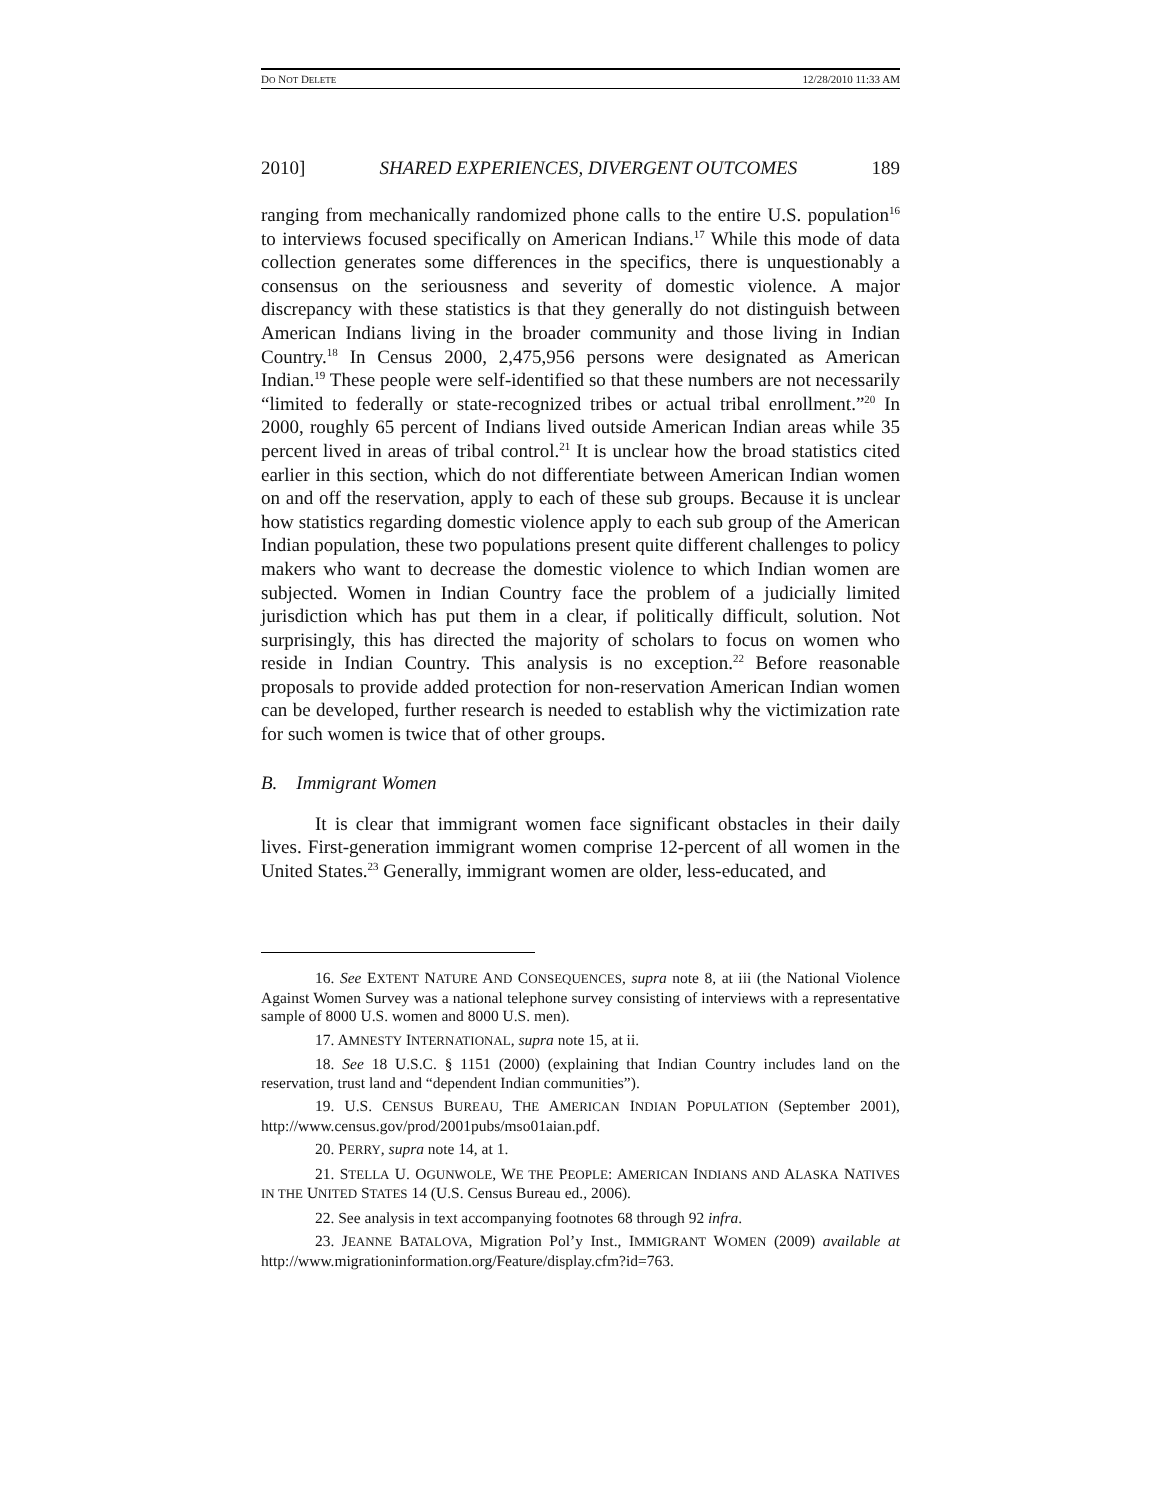DO NOT DELETE 12/28/2010 11:33 AM
2010] SHARED EXPERIENCES, DIVERGENT OUTCOMES 189
ranging from mechanically randomized phone calls to the entire U.S. population<sup>16</sup> to interviews focused specifically on American Indians.<sup>17</sup> While this mode of data collection generates some differences in the specifics, there is unquestionably a consensus on the seriousness and severity of domestic violence. A major discrepancy with these statistics is that they generally do not distinguish between American Indians living in the broader community and those living in Indian Country.<sup>18</sup> In Census 2000, 2,475,956 persons were designated as American Indian.<sup>19</sup> These people were self-identified so that these numbers are not necessarily “limited to federally or state-recognized tribes or actual tribal enrollment.”<sup>20</sup> In 2000, roughly 65 percent of Indians lived outside American Indian areas while 35 percent lived in areas of tribal control.<sup>21</sup> It is unclear how the broad statistics cited earlier in this section, which do not differentiate between American Indian women on and off the reservation, apply to each of these sub groups. Because it is unclear how statistics regarding domestic violence apply to each sub group of the American Indian population, these two populations present quite different challenges to policy makers who want to decrease the domestic violence to which Indian women are subjected. Women in Indian Country face the problem of a judicially limited jurisdiction which has put them in a clear, if politically difficult, solution. Not surprisingly, this has directed the majority of scholars to focus on women who reside in Indian Country. This analysis is no exception.<sup>22</sup> Before reasonable proposals to provide added protection for non-reservation American Indian women can be developed, further research is needed to establish why the victimization rate for such women is twice that of other groups.
B. Immigrant Women
It is clear that immigrant women face significant obstacles in their daily lives. First-generation immigrant women comprise 12-percent of all women in the United States.<sup>23</sup> Generally, immigrant women are older, less-educated, and
16. See EXTENT NATURE AND CONSEQUENCES, supra note 8, at iii (the National Violence Against Women Survey was a national telephone survey consisting of interviews with a representative sample of 8000 U.S. women and 8000 U.S. men).
17. AMNESTY INTERNATIONAL, supra note 15, at ii.
18. See 18 U.S.C. § 1151 (2000) (explaining that Indian Country includes land on the reservation, trust land and “dependent Indian communities”).
19. U.S. CENSUS BUREAU, THE AMERICAN INDIAN POPULATION (September 2001), http://www.census.gov/prod/2001pubs/mso01aian.pdf.
20. PERRY, supra note 14, at 1.
21. STELLA U. OGUNWOLE, WE THE PEOPLE: AMERICAN INDIANS AND ALASKA NATIVES IN THE UNITED STATES 14 (U.S. Census Bureau ed., 2006).
22. See analysis in text accompanying footnotes 68 through 92 infra.
23. JEANNE BATALOVA, Migration Pol’y Inst., IMMIGRANT WOMEN (2009) available at http://www.migrationinformation.org/Feature/display.cfm?id=763.